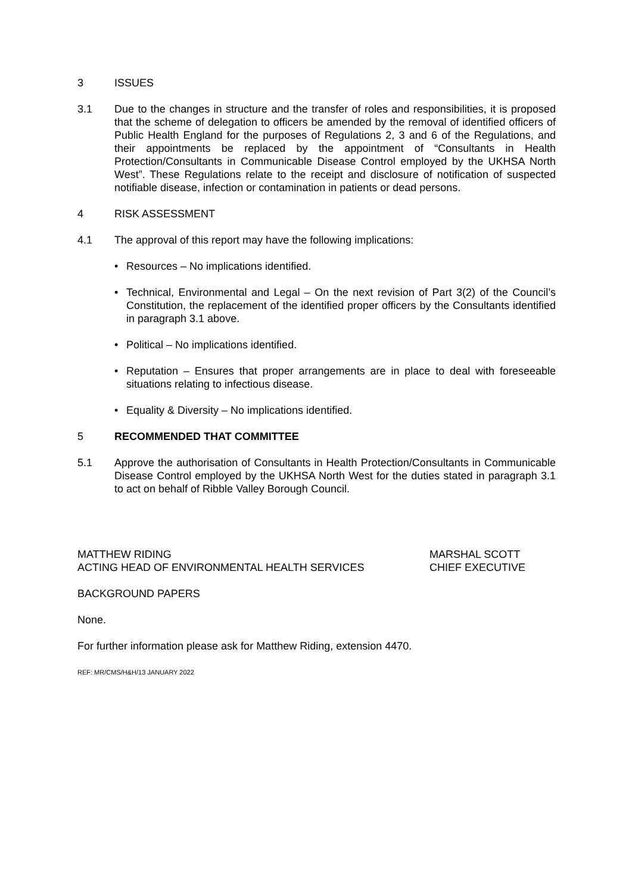3 ISSUES
3.1 Due to the changes in structure and the transfer of roles and responsibilities, it is proposed that the scheme of delegation to officers be amended by the removal of identified officers of Public Health England for the purposes of Regulations 2, 3 and 6 of the Regulations, and their appointments be replaced by the appointment of “Consultants in Health Protection/Consultants in Communicable Disease Control employed by the UKHSA North West”. These Regulations relate to the receipt and disclosure of notification of suspected notifiable disease, infection or contamination in patients or dead persons.
4 RISK ASSESSMENT
4.1 The approval of this report may have the following implications:
• Resources – No implications identified.
• Technical, Environmental and Legal – On the next revision of Part 3(2) of the Council’s Constitution, the replacement of the identified proper officers by the Consultants identified in paragraph 3.1 above.
• Political – No implications identified.
• Reputation – Ensures that proper arrangements are in place to deal with foreseeable situations relating to infectious disease.
• Equality & Diversity – No implications identified.
5 RECOMMENDED THAT COMMITTEE
5.1 Approve the authorisation of Consultants in Health Protection/Consultants in Communicable Disease Control employed by the UKHSA North West for the duties stated in paragraph 3.1 to act on behalf of Ribble Valley Borough Council.
MATTHEW RIDING
ACTING HEAD OF ENVIRONMENTAL HEALTH SERVICES
MARSHAL SCOTT
CHIEF EXECUTIVE
BACKGROUND PAPERS
None.
For further information please ask for Matthew Riding, extension 4470.
REF: MR/CMS/H&H/13 JANUARY 2022